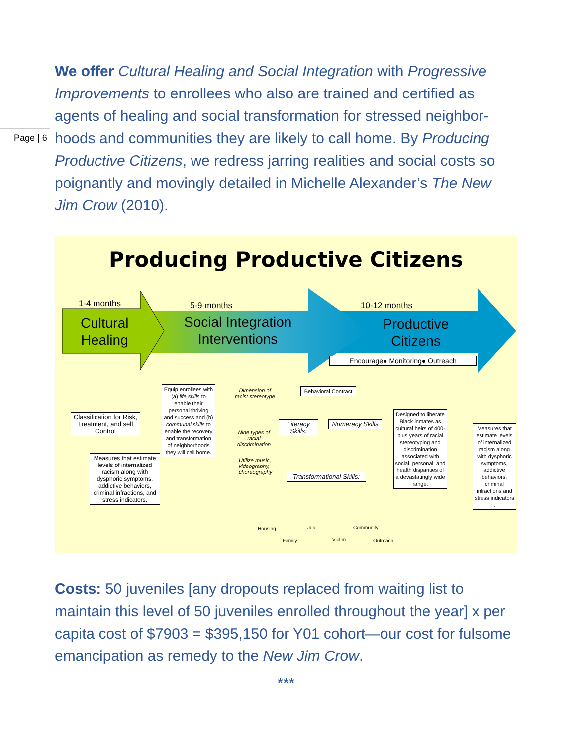Page | 6
We offer Cultural Healing and Social Integration with Progressive Improvements to enrollees who also are trained and certified as agents of healing and social transformation for stressed neighbor-hoods and communities they are likely to call home. By Producing Productive Citizens, we redress jarring realities and social costs so poignantly and movingly detailed in Michelle Alexander’s The New Jim Crow (2010).
Producing Productive Citizens
1-4 months 5-9 months 10-12 months
Cultural
Healing
Social Integration
Interventions
Productive
Citizens
Encourage● Monitoring● Outreach
Classification for Risk, Treatment, and self Control
Measures that estimate levels of internalized racism along with dysphoric symptoms, addictive behaviors, criminal infractions, and stress indicators.
Equip enrollees with (a) life skills to enable their personal thriving and success and (b) communal skills to enable the recovery and transformation of neighborhoods they will call home.
Dimension of racist stereotype
Nine types of racial discrimination
Utilize music, videography, choreography
Behavioral Contract
Literacy Skills:
Numeracy Skills
Transformational Skills:
Designed to liberate Black inmates as cultural heirs of 400-plus years of racial stereotyping and discrimination associated with social, personal, and health disparities of a devastatingly wide range.
Measures that estimate levels of internalized racism along with dysphoric symptoms, addictive behaviors, criminal infractions and stress indicators .
Housing
Family
Job
Victim
Community
Outreach
Costs: 50 juveniles [any dropouts replaced from waiting list to maintain this level of 50 juveniles enrolled throughout the year] x per capita cost of $7903 = $395,150 for Y01 cohort—our cost for fulsome emancipation as remedy to the New Jim Crow.
***